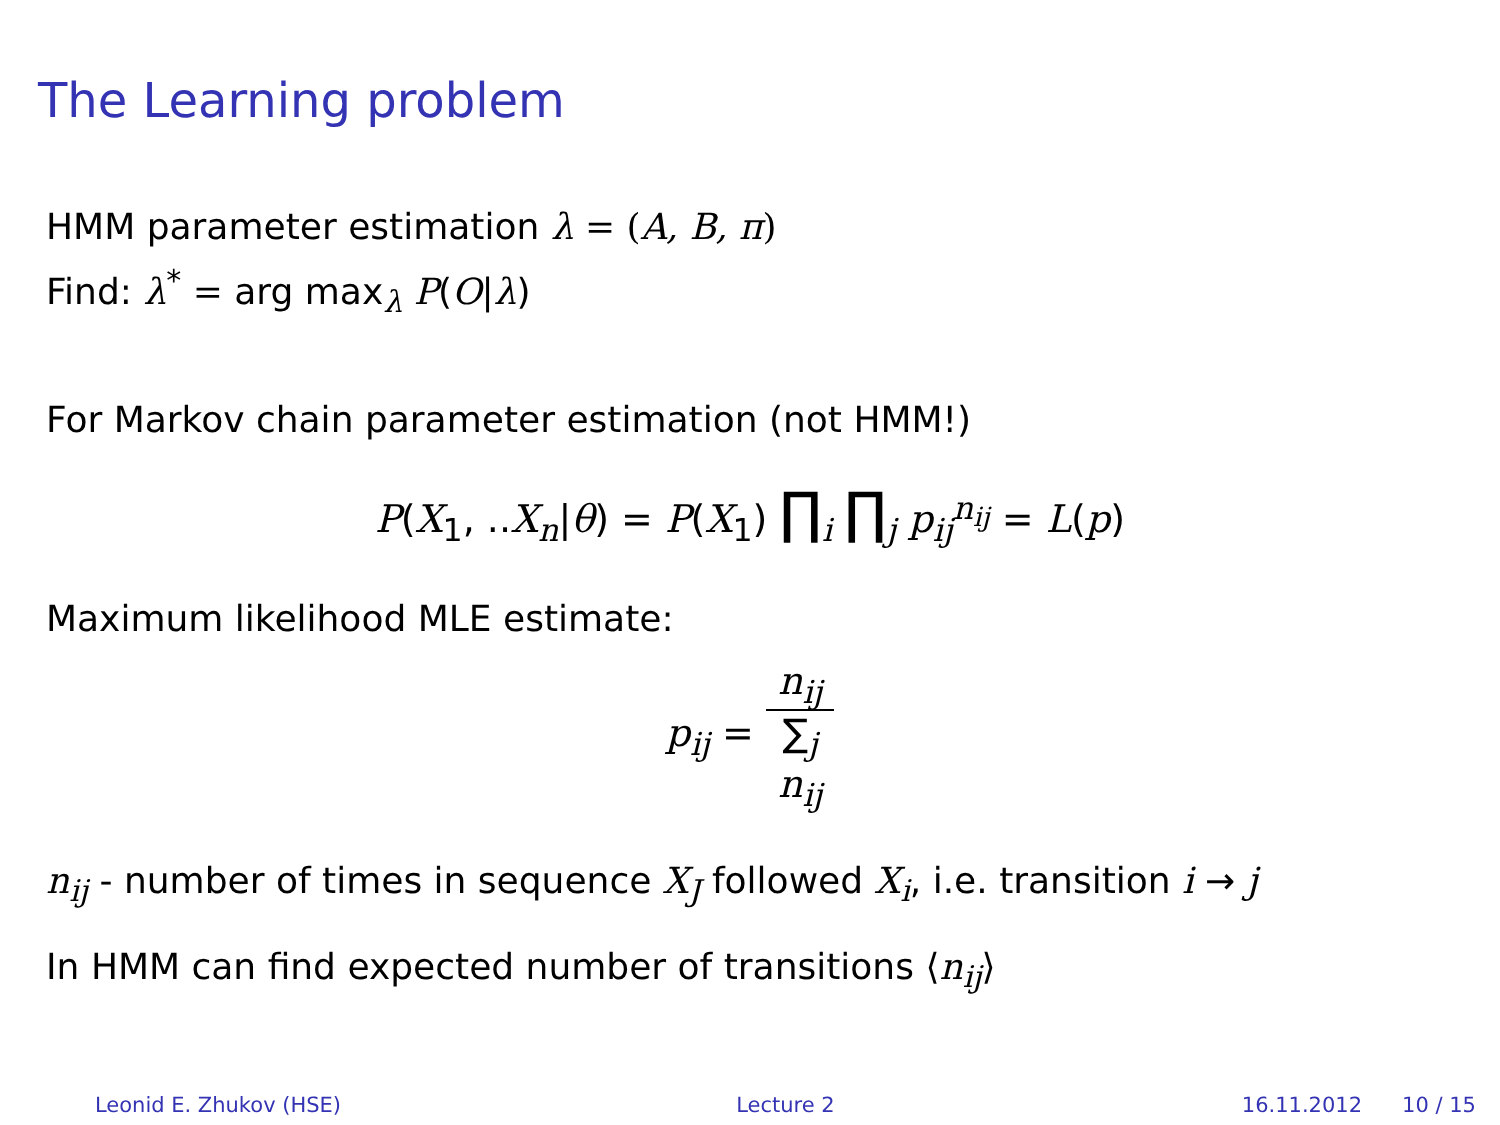The Learning problem
HMM parameter estimation λ = (A, B, π)
Find: λ<sup>*</sup> = arg max<sub>λ</sub> P(O|λ)
For Markov chain parameter estimation (not HMM!)
P(X<sub>1</sub>, ..X<sub>n</sub>|θ) = P(X<sub>1</sub>) ∏<sub>i</sub> ∏<sub>j</sub> p<sub>ij</sub><sup>n<sub>ij</sub></sup> = L(p)
Maximum likelihood MLE estimate:
p<sub>ij</sub> = n<sub>ij</sub> ∑<sub>j</sub>
n<sub>ij</sub>
n<sub>ij</sub> - number of times in sequence X<sub>J</sub> followed X<sub>i</sub>, i.e. transition i → j
In HMM can find expected number of transitions ⟨n<sub>ij</sub>⟩
Leonid E. Zhukov (HSE) Lecture 2 16.11.2012 10 / 15